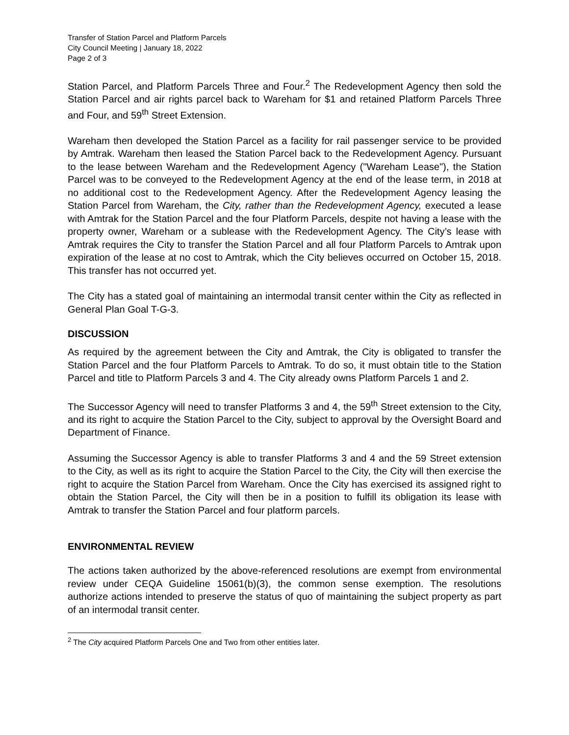Transfer of Station Parcel and Platform Parcels
City Council Meeting | January 18, 2022
Page 2 of 3
Station Parcel, and Platform Parcels Three and Four.<sup>2</sup> The Redevelopment Agency then sold the Station Parcel and air rights parcel back to Wareham for $1 and retained Platform Parcels Three and Four, and 59<sup>th</sup> Street Extension.
Wareham then developed the Station Parcel as a facility for rail passenger service to be provided by Amtrak. Wareham then leased the Station Parcel back to the Redevelopment Agency. Pursuant to the lease between Wareham and the Redevelopment Agency ("Wareham Lease"), the Station Parcel was to be conveyed to the Redevelopment Agency at the end of the lease term, in 2018 at no additional cost to the Redevelopment Agency. After the Redevelopment Agency leasing the Station Parcel from Wareham, the City, rather than the Redevelopment Agency, executed a lease with Amtrak for the Station Parcel and the four Platform Parcels, despite not having a lease with the property owner, Wareham or a sublease with the Redevelopment Agency. The City’s lease with Amtrak requires the City to transfer the Station Parcel and all four Platform Parcels to Amtrak upon expiration of the lease at no cost to Amtrak, which the City believes occurred on October 15, 2018. This transfer has not occurred yet.
The City has a stated goal of maintaining an intermodal transit center within the City as reflected in General Plan Goal T-G-3.
DISCUSSION
As required by the agreement between the City and Amtrak, the City is obligated to transfer the Station Parcel and the four Platform Parcels to Amtrak. To do so, it must obtain title to the Station Parcel and title to Platform Parcels 3 and 4. The City already owns Platform Parcels 1 and 2.
The Successor Agency will need to transfer Platforms 3 and 4, the 59<sup>th</sup> Street extension to the City, and its right to acquire the Station Parcel to the City, subject to approval by the Oversight Board and Department of Finance.
Assuming the Successor Agency is able to transfer Platforms 3 and 4 and the 59 Street extension to the City, as well as its right to acquire the Station Parcel to the City, the City will then exercise the right to acquire the Station Parcel from Wareham. Once the City has exercised its assigned right to obtain the Station Parcel, the City will then be in a position to fulfill its obligation its lease with Amtrak to transfer the Station Parcel and four platform parcels.
ENVIRONMENTAL REVIEW
The actions taken authorized by the above-referenced resolutions are exempt from environmental review under CEQA Guideline 15061(b)(3), the common sense exemption. The resolutions authorize actions intended to preserve the status of quo of maintaining the subject property as part of an intermodal transit center.
<sup>2</sup> The City acquired Platform Parcels One and Two from other entities later.